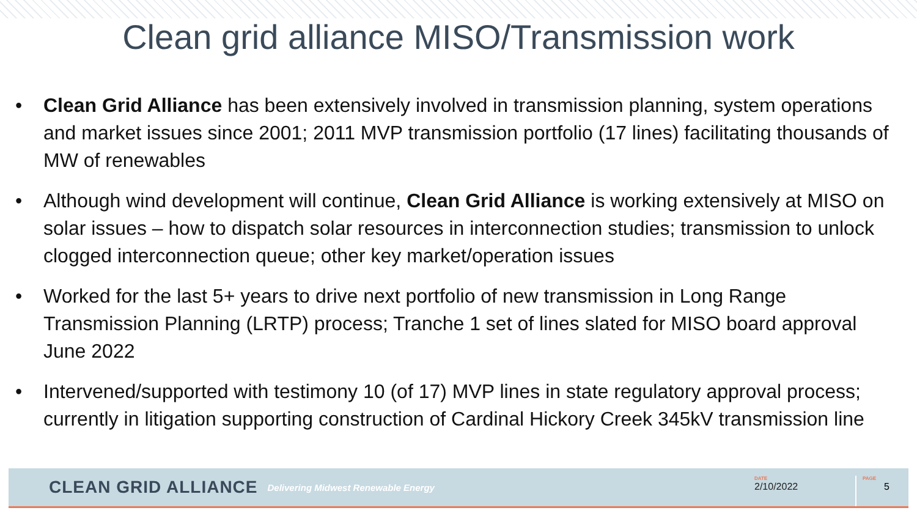Clean grid alliance MISO/Transmission work
• Clean Grid Alliance has been extensively involved in transmission planning, system operations and market issues since 2001; 2011 MVP transmission portfolio (17 lines) facilitating thousands of MW of renewables
• Although wind development will continue, Clean Grid Alliance is working extensively at MISO on solar issues – how to dispatch solar resources in interconnection studies; transmission to unlock clogged interconnection queue; other key market/operation issues
• Worked for the last 5+ years to drive next portfolio of new transmission in Long Range Transmission Planning (LRTP) process; Tranche 1 set of lines slated for MISO board approval June 2022
• Intervened/supported with testimony 10 (of 17) MVP lines in state regulatory approval process; currently in litigation supporting construction of Cardinal Hickory Creek 345kV transmission line
CLEAN GRID ALLIANCE Delivering Midwest Renewable Energy
DATE
2/10/2022
PAGE
5